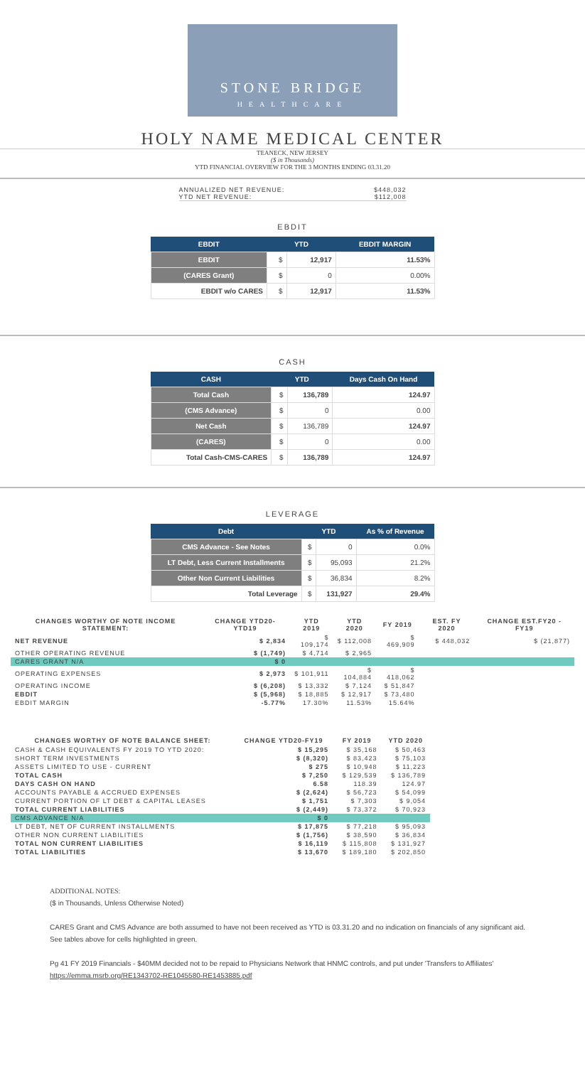STONE BRIDGE
HEALTHCARE
HOLY NAME MEDICAL CENTER
TEANECK, NEW JERSEY
($ in Thousands)
YTD FINANCIAL OVERVIEW FOR THE 3 MONTHS ENDING 03.31.20
ANNUALIZED NET REVENUE: $448,032
YTD NET REVENUE: $112,008
EBDIT
| EBDIT | YTD | | EBDIT MARGIN |
| --- | --- | --- | --- |
| EBDIT | $ | 12,917 | 11.53% |
| (CARES Grant) | $ | 0 | 0.00% |
| EBDIT w/o CARES | $ | 12,917 | 11.53% |
CASH
| CASH | YTD | | Days Cash On Hand |
| --- | --- | --- | --- |
| Total Cash | $ | 136,789 | 124.97 |
| (CMS Advance) | $ | 0 | 0.00 |
| Net Cash | $ | 136,789 | 124.97 |
| (CARES) | $ | 0 | 0.00 |
| Total Cash-CMS-CARES | $ | 136,789 | 124.97 |
LEVERAGE
| Debt | YTD | | As % of Revenue |
| --- | --- | --- | --- |
| CMS Advance - See Notes | $ | 0 | 0.0% |
| LT Debt, Less Current Installments | $ | 95,093 | 21.2% |
| Other Non Current Liabilities | $ | 36,834 | 8.2% |
| Total Leverage | $ | 131,927 | 29.4% |
| CHANGES WORTHY OF NOTE INCOME STATEMENT: | CHANGE YTD20-YTD19 | YTD 2019 | YTD 2020 | FY 2019 | EST. FY 2020 | CHANGE EST.FY20 - FY19 |
| --- | --- | --- | --- | --- | --- | --- |
| NET REVENUE | $ 2,834 | $ 109,174 | $ 112,008 | $ 469,909 | $ 448,032 | $ (21,877) |
| OTHER OPERATING REVENUE | $ (1,749) | $ 4,714 | $ 2,965 | | | |
| CARES GRANT N/A | $ 0 | | | | | |
| OPERATING EXPENSES | $ 2,973 | $ 101,911 | $ 104,884 | $ 418,062 | | |
| OPERATING INCOME | $ (6,208) | $ 13,332 | $ 7,124 | $ 51,847 | | |
| EBDIT | $ (5,968) | $ 18,885 | $ 12,917 | $ 73,480 | | |
| EBDIT MARGIN | -5.77% | 17.30% | 11.53% | 15.64% | | |
| CHANGES WORTHY OF NOTE BALANCE SHEET: | CHANGE YTD20-FY19 | FY 2019 | YTD 2020 |
| --- | --- | --- | --- |
| CASH & CASH EQUIVALENTS FY 2019 TO YTD 2020: | $ 15,295 | $ 35,168 | $ 50,463 |
| SHORT TERM INVESTMENTS | $ (8,320) | $ 83,423 | $ 75,103 |
| ASSETS LIMITED TO USE - CURRENT | $ 275 | $ 10,948 | $ 11,223 |
| TOTAL CASH | $ 7,250 | $ 129,539 | $ 136,789 |
| DAYS CASH ON HAND | 6.58 | 118.39 | 124.97 |
| ACCOUNTS PAYABLE & ACCRUED EXPENSES | $ (2,624) | $ 56,723 | $ 54,099 |
| CURRENT PORTION OF LT DEBT & CAPITAL LEASES | $ 1,751 | $ 7,303 | $ 9,054 |
| TOTAL CURRENT LIABILITIES | $ (2,449) | $ 73,372 | $ 70,923 |
| CMS ADVANCE N/A | $ 0 | | |
| LT DEBT, NET OF CURRENT INSTALLMENTS | $ 17,875 | $ 77,218 | $ 95,093 |
| OTHER NON CURRENT LIABILITIES | $ (1,756) | $ 38,590 | $ 36,834 |
| TOTAL NON CURRENT LIABILITIES | $ 16,119 | $ 115,808 | $ 131,927 |
| TOTAL LIABILITIES | $ 13,670 | $ 189,180 | $ 202,850 |
ADDITIONAL NOTES:
($ in Thousands, Unless Otherwise Noted)
CARES Grant and CMS Advance are both assumed to have not been received as YTD is 03.31.20 and no indication on financials of any significant aid. See tables above for cells highlighted in green.
Pg 41 FY 2019 Financials - $40MM decided not to be repaid to Physicians Network that HNMC controls, and put under 'Transfers to Affiliates'
https://emma.msrb.org/RE1343702-RE1045580-RE1453885.pdf